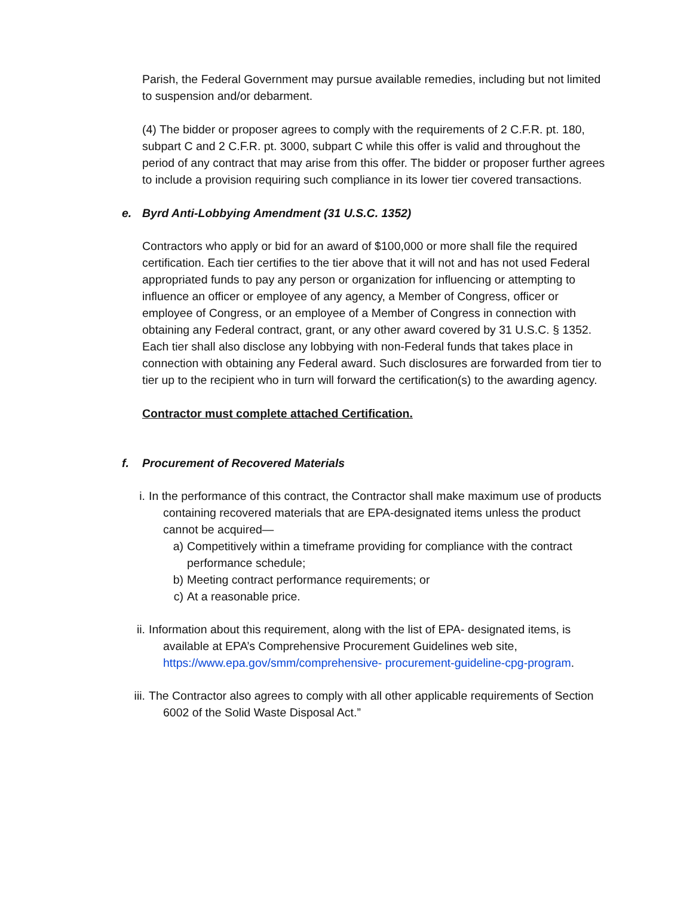Parish, the Federal Government may pursue available remedies, including but not limited to suspension and/or debarment.
(4) The bidder or proposer agrees to comply with the requirements of 2 C.F.R. pt. 180, subpart C and 2 C.F.R. pt. 3000, subpart C while this offer is valid and throughout the period of any contract that may arise from this offer. The bidder or proposer further agrees to include a provision requiring such compliance in its lower tier covered transactions.
e. Byrd Anti-Lobbying Amendment (31 U.S.C. 1352)
Contractors who apply or bid for an award of $100,000 or more shall file the required certification. Each tier certifies to the tier above that it will not and has not used Federal appropriated funds to pay any person or organization for influencing or attempting to influence an officer or employee of any agency, a Member of Congress, officer or employee of Congress, or an employee of a Member of Congress in connection with obtaining any Federal contract, grant, or any other award covered by 31 U.S.C. § 1352. Each tier shall also disclose any lobbying with non-Federal funds that takes place in connection with obtaining any Federal award. Such disclosures are forwarded from tier to tier up to the recipient who in turn will forward the certification(s) to the awarding agency.
Contractor must complete attached Certification.
f. Procurement of Recovered Materials
i. In the performance of this contract, the Contractor shall make maximum use of products containing recovered materials that are EPA-designated items unless the product cannot be acquired—
a) Competitively within a timeframe providing for compliance with the contract performance schedule;
b) Meeting contract performance requirements; or
c) At a reasonable price.
ii. Information about this requirement, along with the list of EPA- designated items, is available at EPA’s Comprehensive Procurement Guidelines web site, https://www.epa.gov/smm/comprehensive- procurement-guideline-cpg-program.
iii.
The Contractor also agrees to comply with all other applicable requirements of Section 6002 of the Solid Waste Disposal Act.”